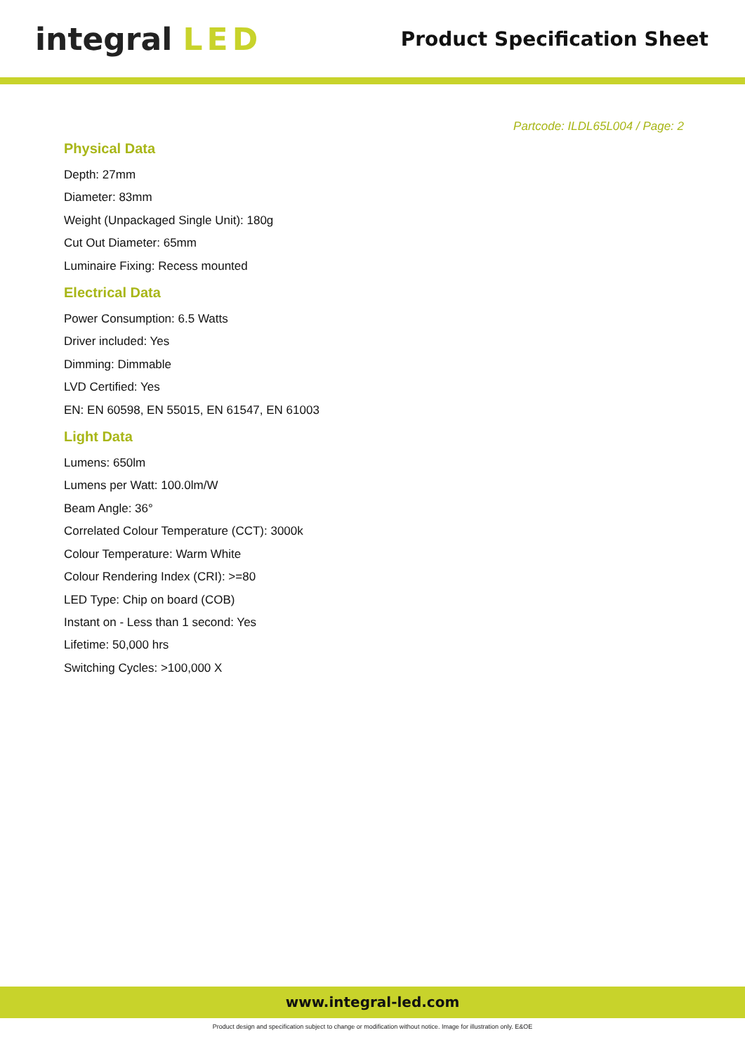integral LED
Product Specification Sheet
Partcode: ILDL65L004 / Page: 2
Physical Data
Depth: 27mm
Diameter: 83mm
Weight (Unpackaged Single Unit): 180g
Cut Out Diameter: 65mm
Luminaire Fixing: Recess mounted
Electrical Data
Power Consumption: 6.5 Watts
Driver included: Yes
Dimming: Dimmable
LVD Certified: Yes
EN: EN 60598, EN 55015, EN 61547, EN 61003
Light Data
Lumens: 650lm
Lumens per Watt: 100.0lm/W
Beam Angle: 36°
Correlated Colour Temperature (CCT): 3000k
Colour Temperature: Warm White
Colour Rendering Index (CRI): >=80
LED Type: Chip on board (COB)
Instant on - Less than 1 second: Yes
Lifetime: 50,000 hrs
Switching Cycles: >100,000 X
www.integral-led.com
Product design and specification subject to change or modification without notice. Image for illustration only. E&OE